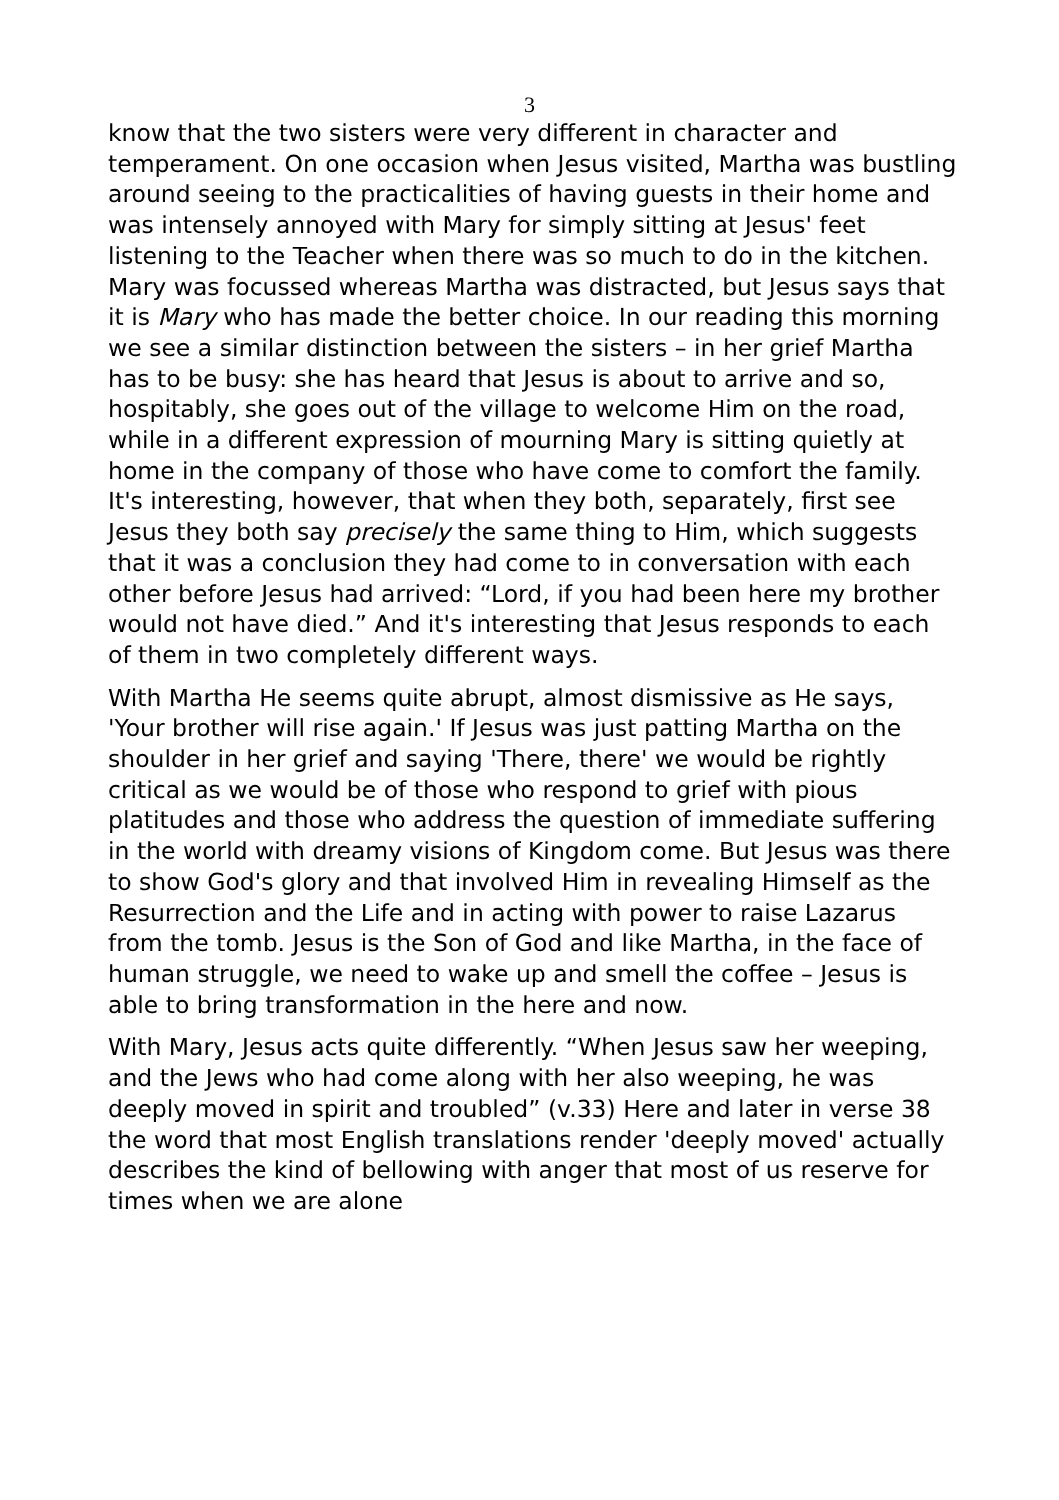3
know that the two sisters were very different in character and temperament. On one occasion when Jesus visited, Martha was bustling around seeing to the practicalities of having guests in their home and was intensely annoyed with Mary for simply sitting at Jesus' feet listening to the Teacher when there was so much to do in the kitchen. Mary was focussed whereas Martha was distracted, but Jesus says that it is Mary who has made the better choice. In our reading this morning we see a similar distinction between the sisters – in her grief Martha has to be busy: she has heard that Jesus is about to arrive and so, hospitably, she goes out of the village to welcome Him on the road, while in a different expression of mourning Mary is sitting quietly at home in the company of those who have come to comfort the family. It's interesting, however, that when they both, separately, first see Jesus they both say precisely the same thing to Him, which suggests that it was a conclusion they had come to in conversation with each other before Jesus had arrived: “Lord, if you had been here my brother would not have died.” And it's interesting that Jesus responds to each of them in two completely different ways.
With Martha He seems quite abrupt, almost dismissive as He says, 'Your brother will rise again.' If Jesus was just patting Martha on the shoulder in her grief and saying 'There, there' we would be rightly critical as we would be of those who respond to grief with pious platitudes and those who address the question of immediate suffering in the world with dreamy visions of Kingdom come. But Jesus was there to show God's glory and that involved Him in revealing Himself as the Resurrection and the Life and in acting with power to raise Lazarus from the tomb. Jesus is the Son of God and like Martha, in the face of human struggle, we need to wake up and smell the coffee – Jesus is able to bring transformation in the here and now.
With Mary, Jesus acts quite differently. “When Jesus saw her weeping, and the Jews who had come along with her also weeping, he was deeply moved in spirit and troubled” (v.33) Here and later in verse 38 the word that most English translations render 'deeply moved' actually describes the kind of bellowing with anger that most of us reserve for times when we are alone